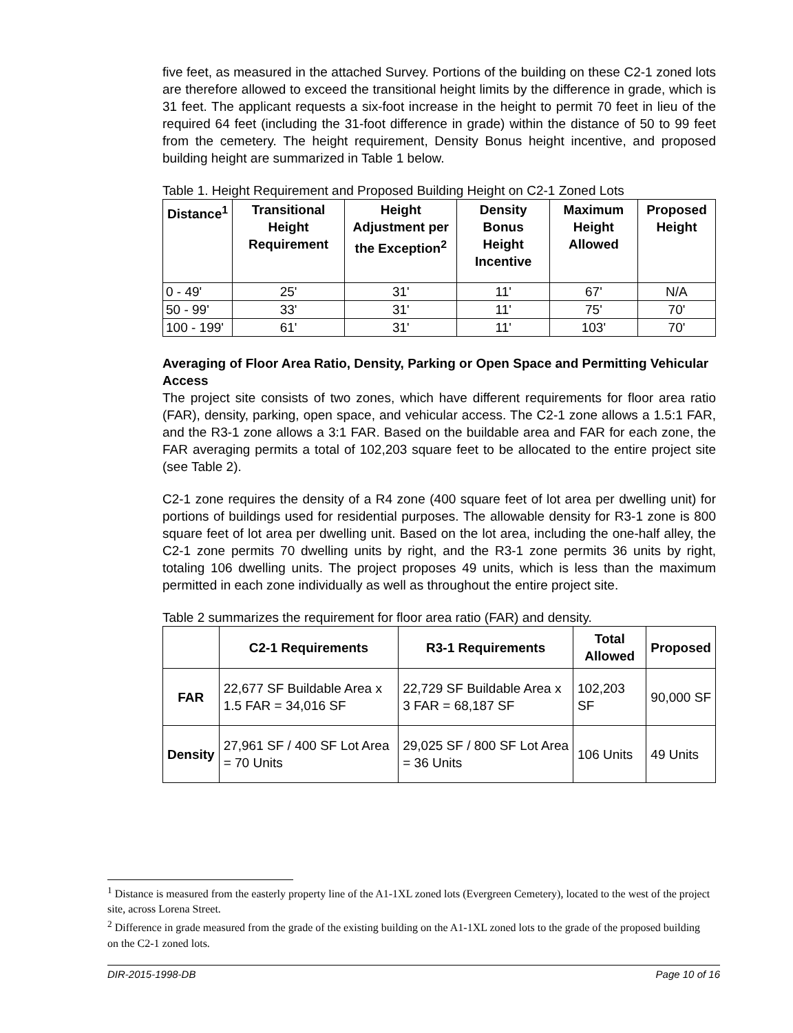five feet, as measured in the attached Survey. Portions of the building on these C2-1 zoned lots are therefore allowed to exceed the transitional height limits by the difference in grade, which is 31 feet. The applicant requests a six-foot increase in the height to permit 70 feet in lieu of the required 64 feet (including the 31-foot difference in grade) within the distance of 50 to 99 feet from the cemetery. The height requirement, Density Bonus height incentive, and proposed building height are summarized in Table 1 below.
Table 1. Height Requirement and Proposed Building Height on C2-1 Zoned Lots
| Distance<sup>1</sup> | Transitional Height Requirement | Height Adjustment per the Exception<sup>2</sup> | Density Bonus Height Incentive | Maximum Height Allowed | Proposed Height |
| --- | --- | --- | --- | --- | --- |
| 0 - 49' | 25' | 31' | 11' | 67' | N/A |
| 50 - 99' | 33' | 31' | 11' | 75' | 70' |
| 100 - 199' | 61' | 31' | 11' | 103' | 70' |
Averaging of Floor Area Ratio, Density, Parking or Open Space and Permitting Vehicular Access
The project site consists of two zones, which have different requirements for floor area ratio (FAR), density, parking, open space, and vehicular access. The C2-1 zone allows a 1.5:1 FAR, and the R3-1 zone allows a 3:1 FAR. Based on the buildable area and FAR for each zone, the FAR averaging permits a total of 102,203 square feet to be allocated to the entire project site (see Table 2).
C2-1 zone requires the density of a R4 zone (400 square feet of lot area per dwelling unit) for portions of buildings used for residential purposes. The allowable density for R3-1 zone is 800 square feet of lot area per dwelling unit. Based on the lot area, including the one-half alley, the C2-1 zone permits 70 dwelling units by right, and the R3-1 zone permits 36 units by right, totaling 106 dwelling units. The project proposes 49 units, which is less than the maximum permitted in each zone individually as well as throughout the entire project site.
Table 2 summarizes the requirement for floor area ratio (FAR) and density.
| | C2-1 Requirements | R3-1 Requirements | Total Allowed | Proposed |
| --- | --- | --- | --- | --- |
| FAR | 22,677 SF Buildable Area x 1.5 FAR = 34,016 SF | 22,729 SF Buildable Area x 3 FAR = 68,187 SF | 102,203 SF | 90,000 SF |
| Density | 27,961 SF / 400 SF Lot Area = 70 Units | 29,025 SF / 800 SF Lot Area = 36 Units | 106 Units | 49 Units |
<sup>1</sup> Distance is measured from the easterly property line of the A1-1XL zoned lots (Evergreen Cemetery), located to the west of the project site, across Lorena Street.
<sup>2</sup> Difference in grade measured from the grade of the existing building on the A1-1XL zoned lots to the grade of the proposed building on the C2-1 zoned lots.
DIR-2015-1998-DB Page 10 of 16